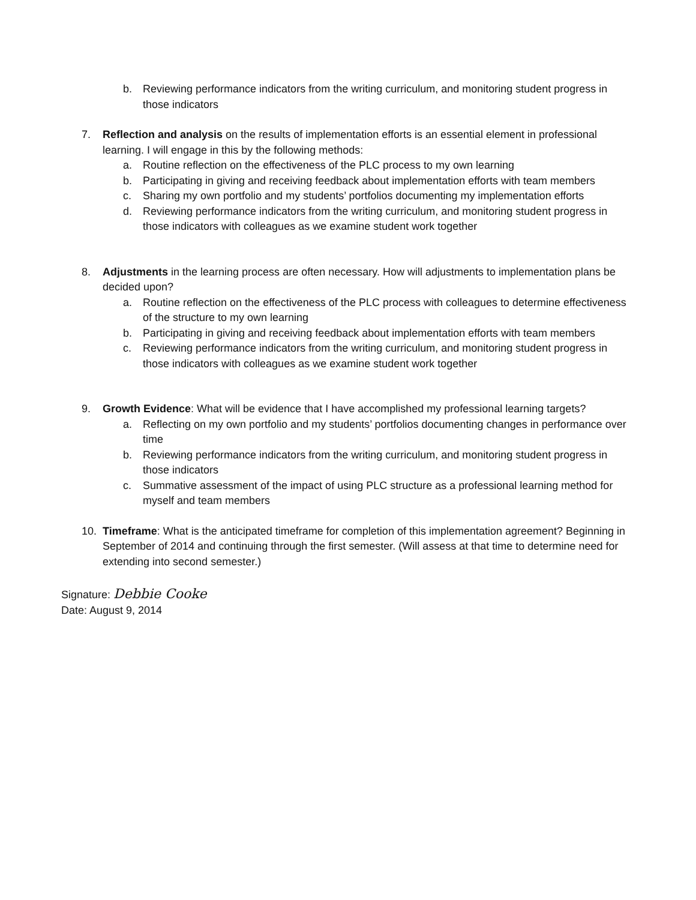b. Reviewing performance indicators from the writing curriculum, and monitoring student progress in those indicators
7. Reflection and analysis on the results of implementation efforts is an essential element in professional learning. I will engage in this by the following methods:
a. Routine reflection on the effectiveness of the PLC process to my own learning
b. Participating in giving and receiving feedback about implementation efforts with team members
c. Sharing my own portfolio and my students’ portfolios documenting my implementation efforts
d. Reviewing performance indicators from the writing curriculum, and monitoring student progress in those indicators with colleagues as we examine student work together
8. Adjustments in the learning process are often necessary. How will adjustments to implementation plans be decided upon?
a. Routine reflection on the effectiveness of the PLC process with colleagues to determine effectiveness of the structure to my own learning
b. Participating in giving and receiving feedback about implementation efforts with team members
c. Reviewing performance indicators from the writing curriculum, and monitoring student progress in those indicators with colleagues as we examine student work together
9. Growth Evidence: What will be evidence that I have accomplished my professional learning targets?
a. Reflecting on my own portfolio and my students’ portfolios documenting changes in performance over time
b. Reviewing performance indicators from the writing curriculum, and monitoring student progress in those indicators
c. Summative assessment of the impact of using PLC structure as a professional learning method for myself and team members
10. Timeframe: What is the anticipated timeframe for completion of this implementation agreement? Beginning in September of 2014 and continuing through the first semester. (Will assess at that time to determine need for extending into second semester.)
Signature: Debbie Cooke
Date: August 9, 2014